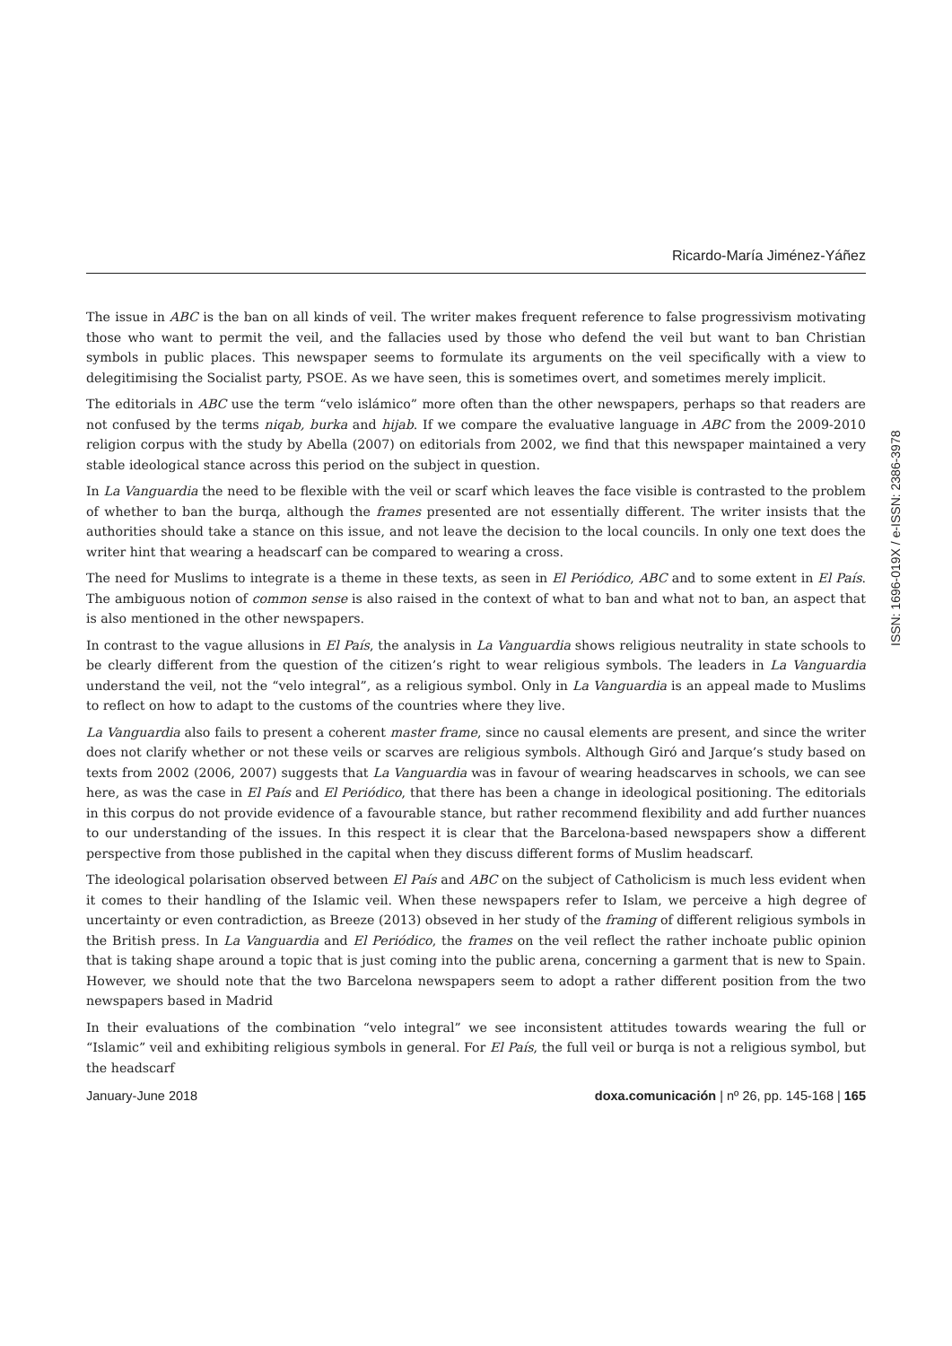Ricardo-María Jiménez-Yáñez
ISSN: 1696-019X / e-ISSN: 2386-3978
The issue in ABC is the ban on all kinds of veil. The writer makes frequent reference to false progressivism motivating those who want to permit the veil, and the fallacies used by those who defend the veil but want to ban Christian symbols in public places. This newspaper seems to formulate its arguments on the veil specifically with a view to delegitimising the Socialist party, PSOE. As we have seen, this is sometimes overt, and sometimes merely implicit.
The editorials in ABC use the term “velo islámico” more often than the other newspapers, perhaps so that readers are not confused by the terms niqab, burka and hijab. If we compare the evaluative language in ABC from the 2009-2010 religion corpus with the study by Abella (2007) on editorials from 2002, we find that this newspaper maintained a very stable ideological stance across this period on the subject in question.
In La Vanguardia the need to be flexible with the veil or scarf which leaves the face visible is contrasted to the problem of whether to ban the burqa, although the frames presented are not essentially different. The writer insists that the authorities should take a stance on this issue, and not leave the decision to the local councils. In only one text does the writer hint that wearing a headscarf can be compared to wearing a cross.
The need for Muslims to integrate is a theme in these texts, as seen in El Periódico, ABC and to some extent in El País. The ambiguous notion of common sense is also raised in the context of what to ban and what not to ban, an aspect that is also mentioned in the other newspapers.
In contrast to the vague allusions in El País, the analysis in La Vanguardia shows religious neutrality in state schools to be clearly different from the question of the citizen’s right to wear religious symbols. The leaders in La Vanguardia understand the veil, not the “velo integral”, as a religious symbol. Only in La Vanguardia is an appeal made to Muslims to reflect on how to adapt to the customs of the countries where they live.
La Vanguardia also fails to present a coherent master frame, since no causal elements are present, and since the writer does not clarify whether or not these veils or scarves are religious symbols. Although Giró and Jarque’s study based on texts from 2002 (2006, 2007) suggests that La Vanguardia was in favour of wearing headscarves in schools, we can see here, as was the case in El País and El Periódico, that there has been a change in ideological positioning. The editorials in this corpus do not provide evidence of a favourable stance, but rather recommend flexibility and add further nuances to our understanding of the issues. In this respect it is clear that the Barcelona-based newspapers show a different perspective from those published in the capital when they discuss different forms of Muslim headscarf.
The ideological polarisation observed between El País and ABC on the subject of Catholicism is much less evident when it comes to their handling of the Islamic veil. When these newspapers refer to Islam, we perceive a high degree of uncertainty or even contradiction, as Breeze (2013) obseved in her study of the framing of different religious symbols in the British press. In La Vanguardia and El Periódico, the frames on the veil reflect the rather inchoate public opinion that is taking shape around a topic that is just coming into the public arena, concerning a garment that is new to Spain. However, we should note that the two Barcelona newspapers seem to adopt a rather different position from the two newspapers based in Madrid
In their evaluations of the combination “velo integral” we see inconsistent attitudes towards wearing the full or “Islamic” veil and exhibiting religious symbols in general. For El País, the full veil or burqa is not a religious symbol, but the headscarf
January-June 2018 doxa.comunicación | nº 26, pp. 145-168 | 165